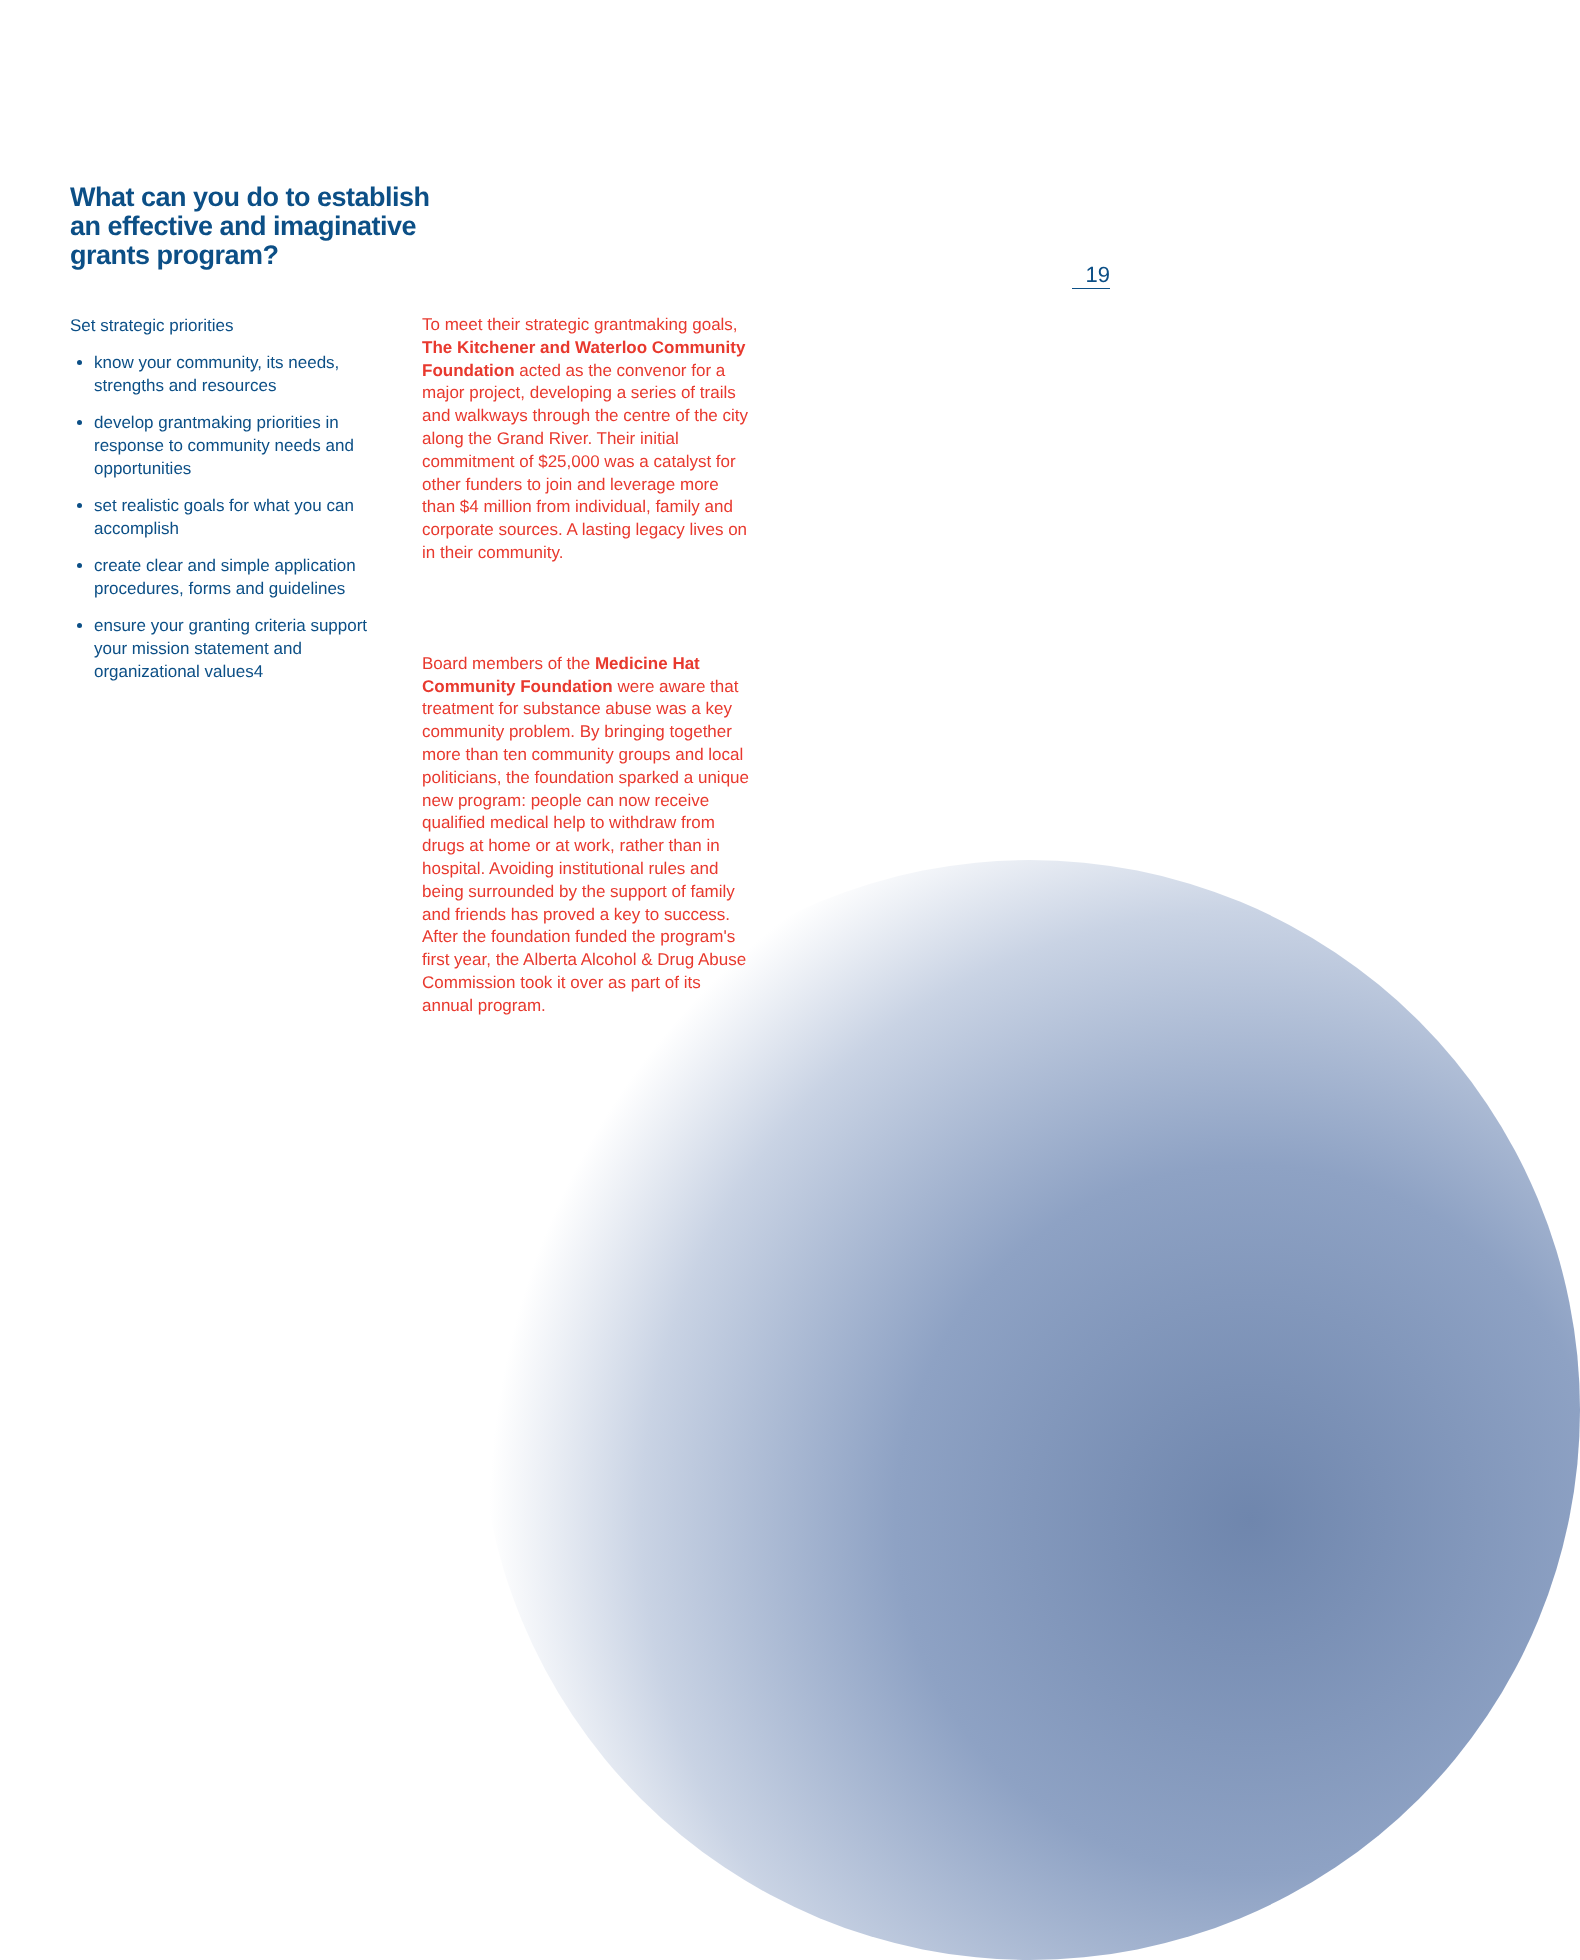19
What can you do to establish an effective and imaginative grants program?
Set strategic priorities
know your community, its needs, strengths and resources
develop grantmaking priorities in response to community needs and opportunities
set realistic goals for what you can accomplish
create clear and simple application procedures, forms and guidelines
ensure your granting criteria support your mission statement and organizational values4
To meet their strategic grantmaking goals, The Kitchener and Waterloo Community Foundation acted as the convenor for a major project, developing a series of trails and walkways through the centre of the city along the Grand River. Their initial commitment of $25,000 was a catalyst for other funders to join and leverage more than $4 million from individual, family and corporate sources. A lasting legacy lives on in their community.
Board members of the Medicine Hat Community Foundation were aware that treatment for substance abuse was a key community problem. By bringing together more than ten community groups and local politicians, the foundation sparked a unique new program: people can now receive qualified medical help to withdraw from drugs at home or at work, rather than in hospital. Avoiding institutional rules and being surrounded by the support of family and friends has proved a key to success. After the foundation funded the program's first year, the Alberta Alcohol & Drug Abuse Commission took it over as part of its annual program.